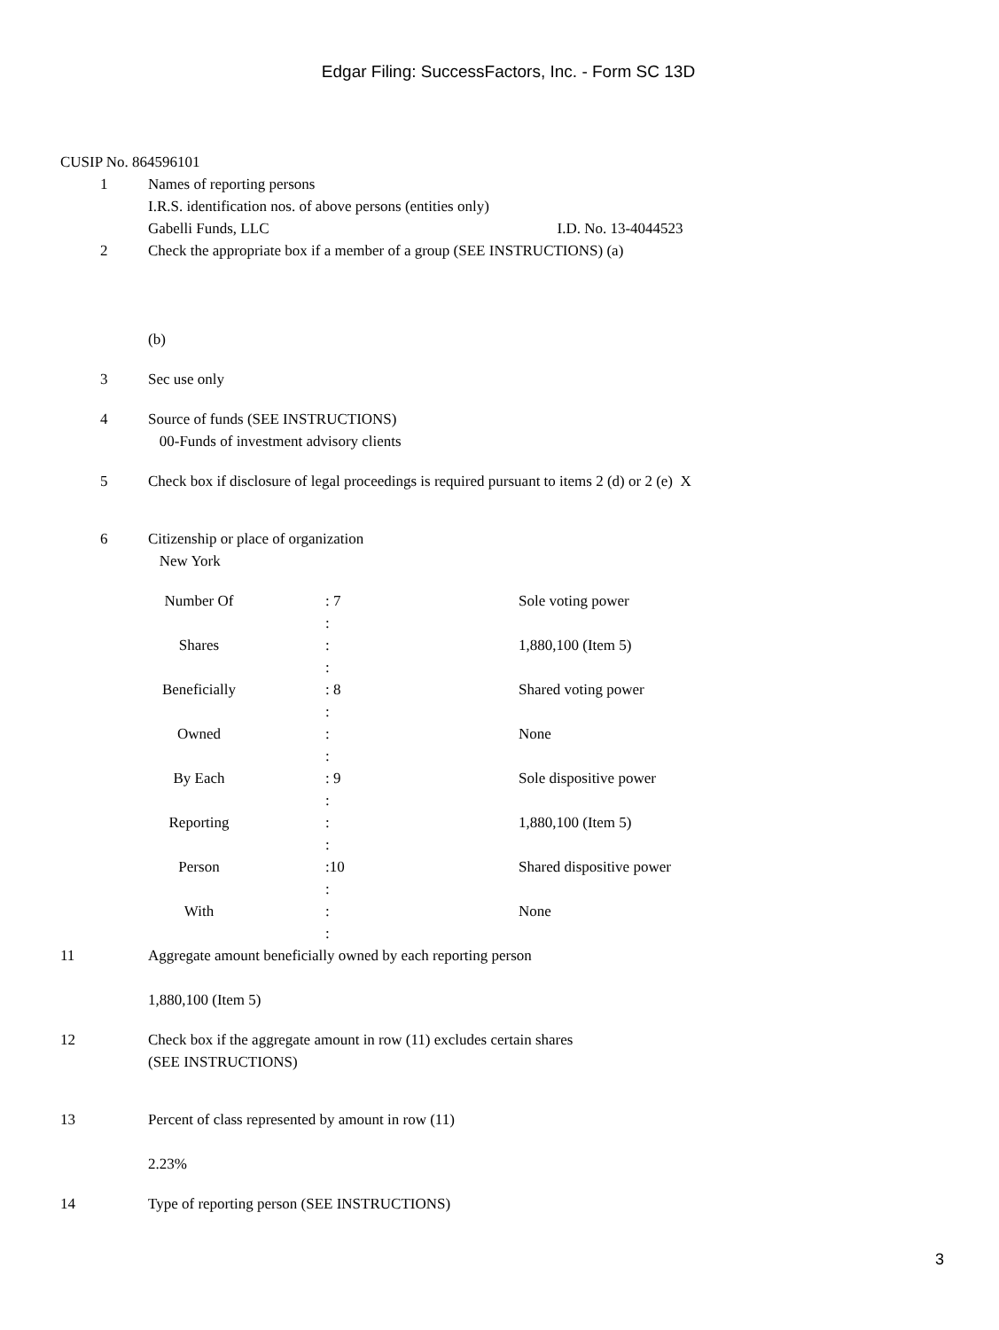Edgar Filing: SuccessFactors, Inc. - Form SC 13D
CUSIP No. 864596101
1 Names of reporting persons
I.R.S. identification nos. of above persons (entities only)
Gabelli Funds, LLC I.D. No. 13-4044523
2 Check the appropriate box if a member of a group (SEE INSTRUCTIONS) (a)
(b)
3 Sec use only
4 Source of funds (SEE INSTRUCTIONS)
00-Funds of investment advisory clients
5 Check box if disclosure of legal proceedings is required pursuant to items 2 (d) or 2 (e) X
6 Citizenship or place of organization
New York
| Number Of | : 7 : | Sole voting power |
| Shares | : : | 1,880,100 (Item 5) |
| Beneficially | : 8 : | Shared voting power |
| Owned | : : | None |
| By Each | : 9 : | Sole dispositive power |
| Reporting | : : | 1,880,100 (Item 5) |
| Person | :10 : | Shared dispositive power |
| With | : : | None |
11 Aggregate amount beneficially owned by each reporting person
1,880,100 (Item 5)
12 Check box if the aggregate amount in row (11) excludes certain shares
(SEE INSTRUCTIONS)
13 Percent of class represented by amount in row (11)
2.23%
14 Type of reporting person (SEE INSTRUCTIONS)
3